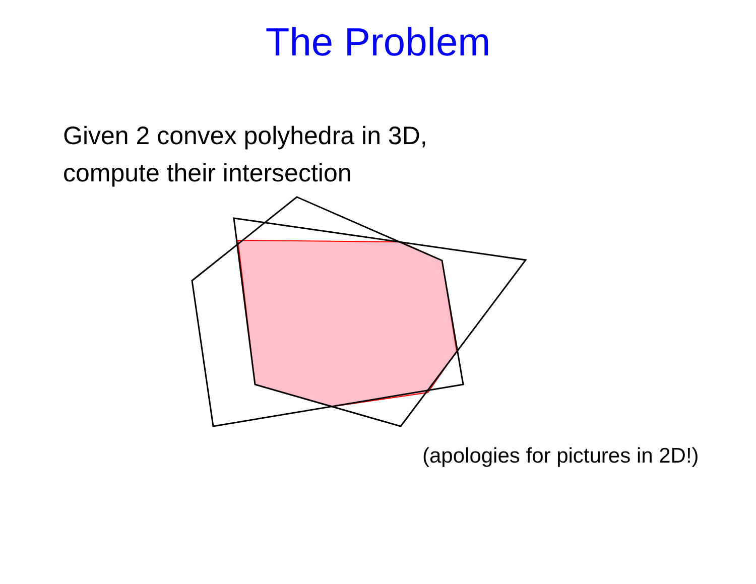The Problem
Given 2 convex polyhedra in 3D,
compute their intersection
(apologies for pictures in 2D!)